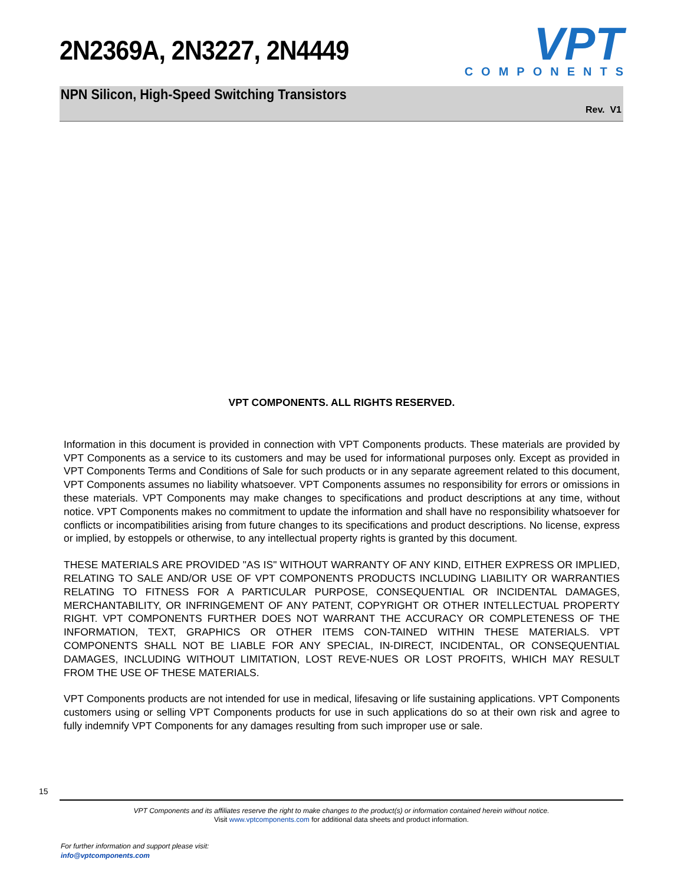2N2369A, 2N3227, 2N4449
VPT
COMPONENTS
NPN Silicon, High-Speed Switching Transistors
Rev. V1
VPT COMPONENTS. ALL RIGHTS RESERVED.
Information in this document is provided in connection with VPT Components products. These materials are provided by VPT Components as a service to its customers and may be used for informational purposes only. Except as provided in VPT Components Terms and Conditions of Sale for such products or in any separate agreement related to this document, VPT Components assumes no liability whatsoever. VPT Components assumes no responsibility for errors or omissions in these materials. VPT Components may make changes to specifications and product descriptions at any time, without notice. VPT Components makes no commitment to update the information and shall have no responsibility whatsoever for conflicts or incompatibilities arising from future changes to its specifications and product descriptions. No license, express or implied, by estoppels or otherwise, to any intellectual property rights is granted by this document.
THESE MATERIALS ARE PROVIDED "AS IS" WITHOUT WARRANTY OF ANY KIND, EITHER EXPRESS OR IMPLIED, RELATING TO SALE AND/OR USE OF VPT COMPONENTS PRODUCTS INCLUDING LIABILITY OR WARRANTIES RELATING TO FITNESS FOR A PARTICULAR PURPOSE, CONSEQUENTIAL OR INCIDENTAL DAMAGES, MERCHANTABILITY, OR INFRINGEMENT OF ANY PATENT, COPYRIGHT OR OTHER INTELLECTUAL PROPERTY RIGHT. VPT COMPONENTS FURTHER DOES NOT WARRANT THE ACCURACY OR COMPLETENESS OF THE INFORMATION, TEXT, GRAPHICS OR OTHER ITEMS CON-TAINED WITHIN THESE MATERIALS. VPT COMPONENTS SHALL NOT BE LIABLE FOR ANY SPECIAL, IN-DIRECT, INCIDENTAL, OR CONSEQUENTIAL DAMAGES, INCLUDING WITHOUT LIMITATION, LOST REVE-NUES OR LOST PROFITS, WHICH MAY RESULT FROM THE USE OF THESE MATERIALS.
VPT Components products are not intended for use in medical, lifesaving or life sustaining applications. VPT Components customers using or selling VPT Components products for use in such applications do so at their own risk and agree to fully indemnify VPT Components for any damages resulting from such improper use or sale.
15
VPT Components and its affiliates reserve the right to make changes to the product(s) or information contained herein without notice.
Visit www.vptcomponents.com for additional data sheets and product information.
For further information and support please visit:
info@vptcomponents.com